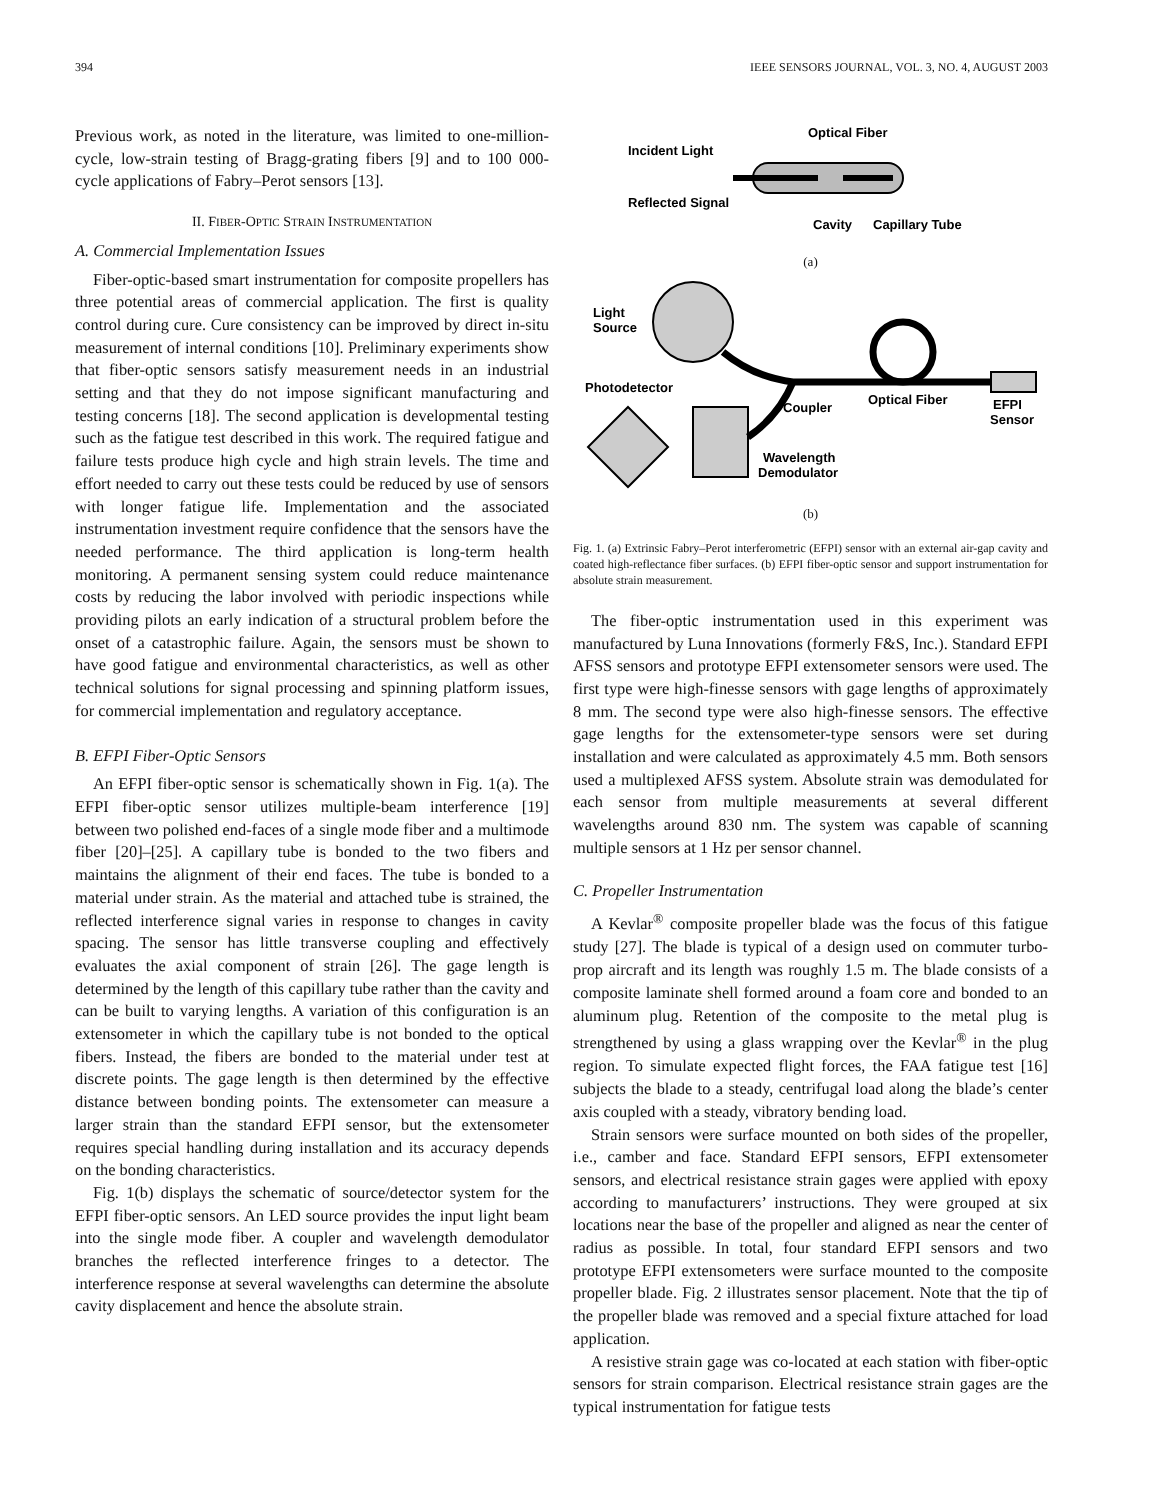394 IEEE SENSORS JOURNAL, VOL. 3, NO. 4, AUGUST 2003
Previous work, as noted in the literature, was limited to one-million-cycle, low-strain testing of Bragg-grating fibers [9] and to 100 000-cycle applications of Fabry–Perot sensors [13].
II. FIBER-OPTIC STRAIN INSTRUMENTATION
A. Commercial Implementation Issues
Fiber-optic-based smart instrumentation for composite propellers has three potential areas of commercial application. The first is quality control during cure. Cure consistency can be improved by direct in-situ measurement of internal conditions [10]. Preliminary experiments show that fiber-optic sensors satisfy measurement needs in an industrial setting and that they do not impose significant manufacturing and testing concerns [18]. The second application is developmental testing such as the fatigue test described in this work. The required fatigue and failure tests produce high cycle and high strain levels. The time and effort needed to carry out these tests could be reduced by use of sensors with longer fatigue life. Implementation and the associated instrumentation investment require confidence that the sensors have the needed performance. The third application is long-term health monitoring. A permanent sensing system could reduce maintenance costs by reducing the labor involved with periodic inspections while providing pilots an early indication of a structural problem before the onset of a catastrophic failure. Again, the sensors must be shown to have good fatigue and environmental characteristics, as well as other technical solutions for signal processing and spinning platform issues, for commercial implementation and regulatory acceptance.
B. EFPI Fiber-Optic Sensors
An EFPI fiber-optic sensor is schematically shown in Fig. 1(a). The EFPI fiber-optic sensor utilizes multiple-beam interference [19] between two polished end-faces of a single mode fiber and a multimode fiber [20]–[25]. A capillary tube is bonded to the two fibers and maintains the alignment of their end faces. The tube is bonded to a material under strain. As the material and attached tube is strained, the reflected interference signal varies in response to changes in cavity spacing. The sensor has little transverse coupling and effectively evaluates the axial component of strain [26]. The gage length is determined by the length of this capillary tube rather than the cavity and can be built to varying lengths. A variation of this configuration is an extensometer in which the capillary tube is not bonded to the optical fibers. Instead, the fibers are bonded to the material under test at discrete points. The gage length is then determined by the effective distance between bonding points. The extensometer can measure a larger strain than the standard EFPI sensor, but the extensometer requires special handling during installation and its accuracy depends on the bonding characteristics.
Fig. 1(b) displays the schematic of source/detector system for the EFPI fiber-optic sensors. An LED source provides the input light beam into the single mode fiber. A coupler and wavelength demodulator branches the reflected interference fringes to a detector. The interference response at several wavelengths can determine the absolute cavity displacement and hence the absolute strain.
Optical Fiber
Incident Light
Reflected Signal
Cavity
Capillary Tube
(a)
Light
Source
Photodetector
Coupler
Optical Fiber
EFPI
Sensor
Wavelength
Demodulator
(b)
Fig. 1. (a) Extrinsic Fabry–Perot interferometric (EFPI) sensor with an external air-gap cavity and coated high-reflectance fiber surfaces. (b) EFPI fiber-optic sensor and support instrumentation for absolute strain measurement.
The fiber-optic instrumentation used in this experiment was manufactured by Luna Innovations (formerly F&S, Inc.). Standard EFPI AFSS sensors and prototype EFPI extensometer sensors were used. The first type were high-finesse sensors with gage lengths of approximately 8 mm. The second type were also high-finesse sensors. The effective gage lengths for the extensometer-type sensors were set during installation and were calculated as approximately 4.5 mm. Both sensors used a multiplexed AFSS system. Absolute strain was demodulated for each sensor from multiple measurements at several different wavelengths around 830 nm. The system was capable of scanning multiple sensors at 1 Hz per sensor channel.
C. Propeller Instrumentation
A Kevlar<sup>®</sup> composite propeller blade was the focus of this fatigue study [27]. The blade is typical of a design used on commuter turbo-prop aircraft and its length was roughly 1.5 m. The blade consists of a composite laminate shell formed around a foam core and bonded to an aluminum plug. Retention of the composite to the metal plug is strengthened by using a glass wrapping over the Kevlar<sup>®</sup> in the plug region. To simulate expected flight forces, the FAA fatigue test [16] subjects the blade to a steady, centrifugal load along the blade’s center axis coupled with a steady, vibratory bending load.
Strain sensors were surface mounted on both sides of the propeller, i.e., camber and face. Standard EFPI sensors, EFPI extensometer sensors, and electrical resistance strain gages were applied with epoxy according to manufacturers’ instructions. They were grouped at six locations near the base of the propeller and aligned as near the center of radius as possible. In total, four standard EFPI sensors and two prototype EFPI extensometers were surface mounted to the composite propeller blade. Fig. 2 illustrates sensor placement. Note that the tip of the propeller blade was removed and a special fixture attached for load application.
A resistive strain gage was co-located at each station with fiber-optic sensors for strain comparison. Electrical resistance strain gages are the typical instrumentation for fatigue tests